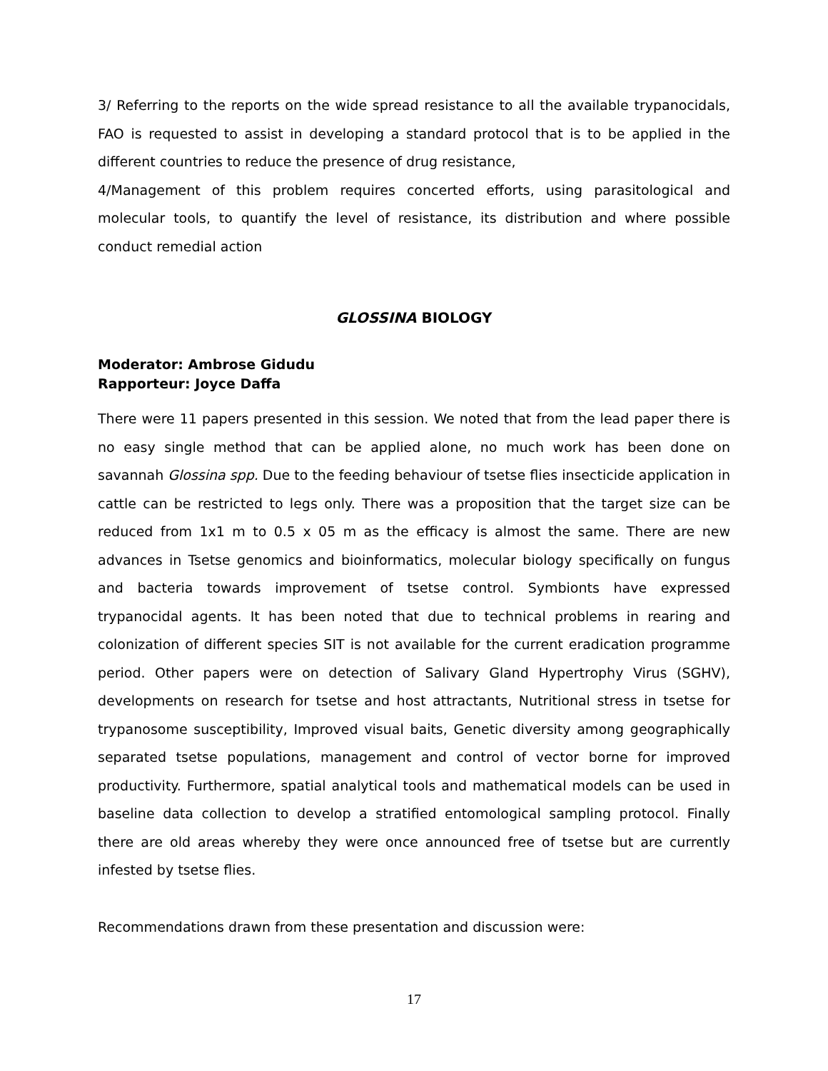3/ Referring to the reports on the wide spread resistance to all the available trypanocidals, FAO is requested to assist in developing a standard protocol that is to be applied in the different countries to reduce the presence of drug resistance,
4/Management of this problem requires concerted efforts, using parasitological and molecular tools, to quantify the level of resistance, its distribution and where possible conduct remedial action
GLOSSINA BIOLOGY
Moderator: Ambrose Gidudu
Rapporteur: Joyce Daffa
There were 11 papers presented in this session. We noted that from the lead paper there is no easy single method that can be applied alone, no much work has been done on savannah Glossina spp. Due to the feeding behaviour of tsetse flies insecticide application in cattle can be restricted to legs only. There was a proposition that the target size can be reduced from 1x1 m to 0.5 x 05 m as the efficacy is almost the same. There are new advances in Tsetse genomics and bioinformatics, molecular biology specifically on fungus and bacteria towards improvement of tsetse control. Symbionts have expressed trypanocidal agents. It has been noted that due to technical problems in rearing and colonization of different species SIT is not available for the current eradication programme period. Other papers were on detection of Salivary Gland Hypertrophy Virus (SGHV), developments on research for tsetse and host attractants, Nutritional stress in tsetse for trypanosome susceptibility, Improved visual baits, Genetic diversity among geographically separated tsetse populations, management and control of vector borne for improved productivity. Furthermore, spatial analytical tools and mathematical models can be used in baseline data collection to develop a stratified entomological sampling protocol. Finally there are old areas whereby they were once announced free of tsetse but are currently infested by tsetse flies.
Recommendations drawn from these presentation and discussion were:
17